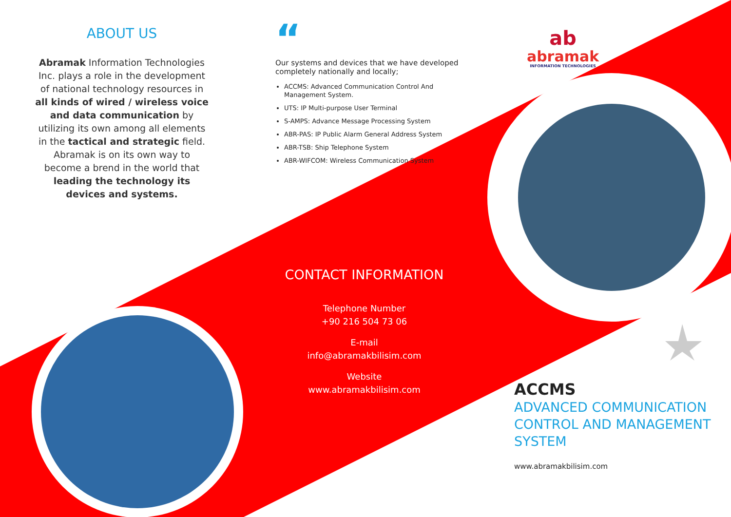ABOUT US
Abramak Information Technologies Inc. plays a role in the development of national technology resources in all kinds of wired / wireless voice and data communication by utilizing its own among all elements in the tactical and strategic field. Abramak is on its own way to become a brend in the world that leading the technology its devices and systems.
“
Our systems and devices that we have developed completely nationally and locally;
ACCMS: Advanced Communication Control And Management System.
UTS: IP Multi-purpose User Terminal
S-AMPS: Advance Message Processing System
ABR-PAS: IP Public Alarm General Address System
ABR-TSB: Ship Telephone System
ABR-WIFCOM: Wireless Communication System
CONTACT INFORMATION
Telephone Number
+90 216 504 73 06
E-mail
info@abramakbilisim.com
Website
www.abramakbilisim.com
ab
abramak
INFORMATION TECHNOLOGIES
ACCMS
ADVANCED COMMUNICATION CONTROL AND MANAGEMENT SYSTEM
www.abramakbilisim.com